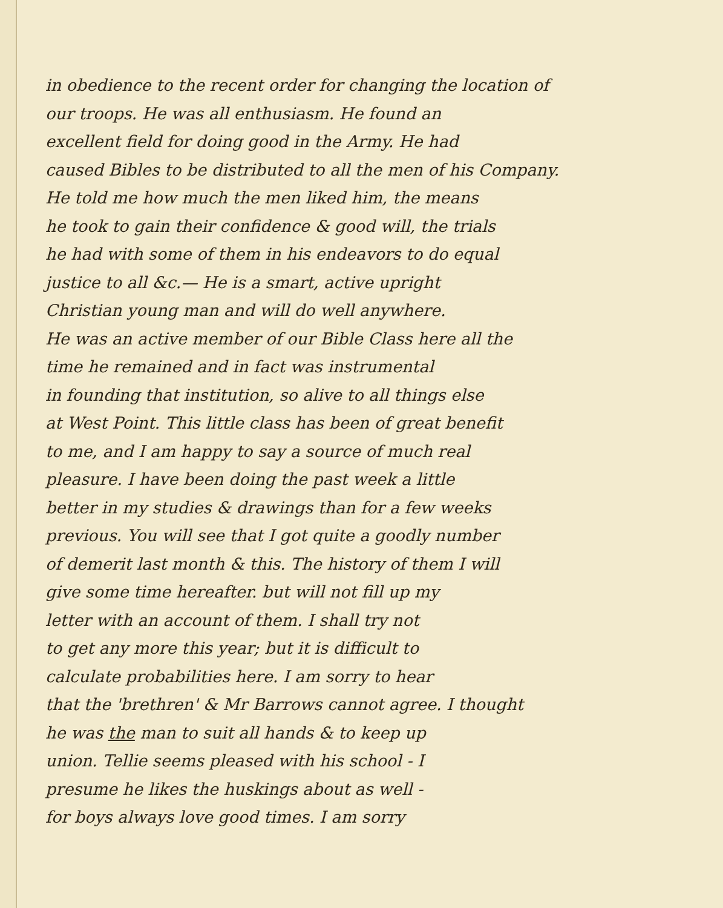in obedience to the recent order for changing the location of
our troops. He was all enthusiasm. He found an
excellent field for doing good in the Army. He had
caused Bibles to be distributed to all the men of his Company.
He told me how much the men liked him, the means
he took to gain their confidence & good will, the trials
he had with some of them in his endeavors to do equal
justice to all &c.— He is a smart, active upright
Christian young man and will do well anywhere.
He was an active member of our Bible Class here all the
time he remained and in fact was instrumental
in founding that institution, so alive to all things else
at West Point. This little class has been of great benefit
to me, and I am happy to say a source of much real
pleasure. I have been doing the past week a little
better in my studies & drawings than for a few weeks
previous. You will see that I got quite a goodly number
of demerit last month & this. The history of them I will
give some time hereafter. but will not fill up my
letter with an account of them. I shall try not
to get any more this year; but it is difficult to
calculate probabilities here. I am sorry to hear
that the 'brethren' & Mr Barrows cannot agree. I thought
he was the man to suit all hands & to keep up
union. Tellie seems pleased with his school - I
presume he likes the huskings about as well -
for boys always love good times. I am sorry